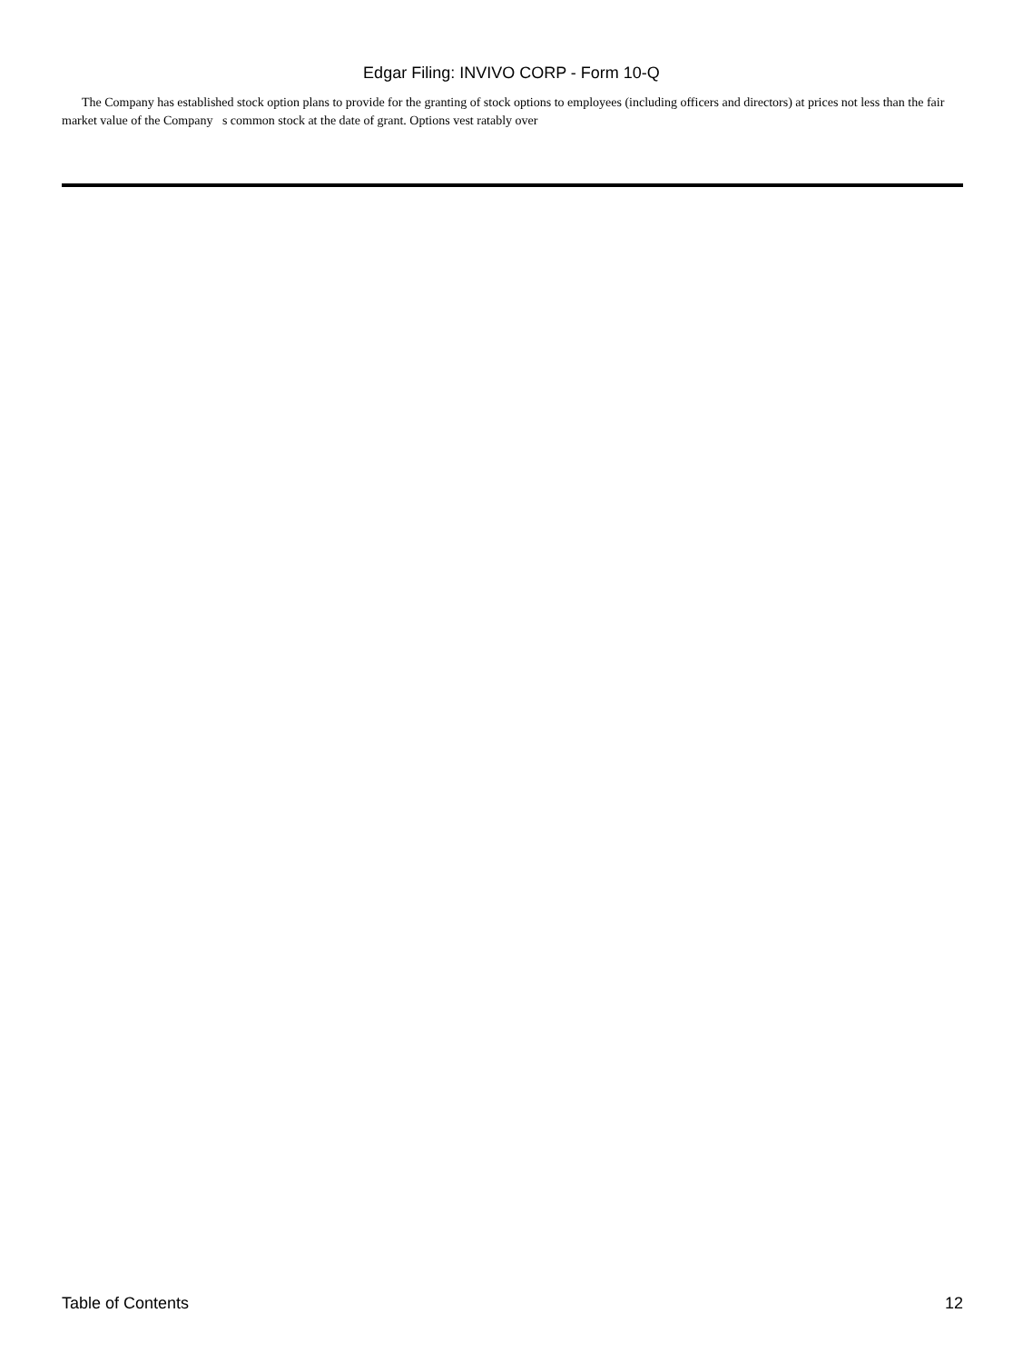Edgar Filing: INVIVO CORP - Form 10-Q
The Company has established stock option plans to provide for the granting of stock options to employees (including officers and directors) at prices not less than the fair market value of the Company s common stock at the date of grant. Options vest ratably over
Table of Contents 12